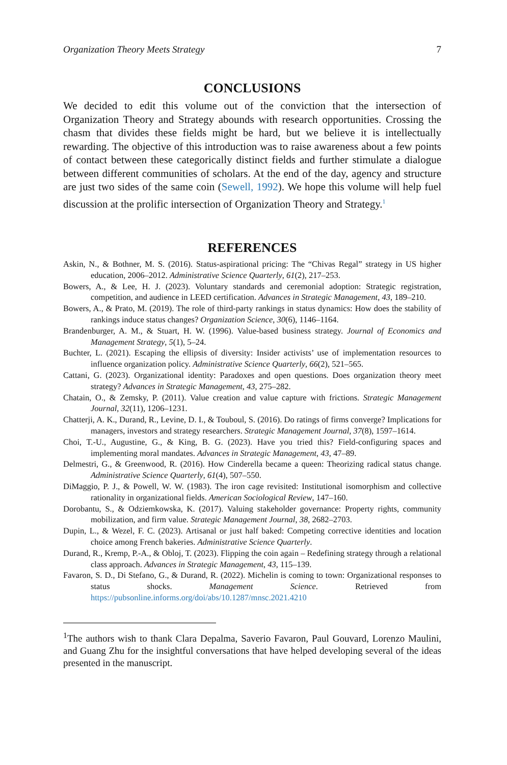Organization Theory Meets Strategy 7
CONCLUSIONS
We decided to edit this volume out of the conviction that the intersection of Organization Theory and Strategy abounds with research opportunities. Crossing the chasm that divides these fields might be hard, but we believe it is intellectually rewarding. The objective of this introduction was to raise awareness about a few points of contact between these categorically distinct fields and further stimulate a dialogue between different communities of scholars. At the end of the day, agency and structure are just two sides of the same coin (Sewell, 1992). We hope this volume will help fuel discussion at the prolific intersection of Organization Theory and Strategy.<sup>1</sup>
REFERENCES
Askin, N., & Bothner, M. S. (2016). Status-aspirational pricing: The “Chivas Regal” strategy in US higher education, 2006–2012. Administrative Science Quarterly, 61(2), 217–253.
Bowers, A., & Lee, H. J. (2023). Voluntary standards and ceremonial adoption: Strategic registration, competition, and audience in LEED certification. Advances in Strategic Management, 43, 189–210.
Bowers, A., & Prato, M. (2019). The role of third-party rankings in status dynamics: How does the stability of rankings induce status changes? Organization Science, 30(6), 1146–1164.
Brandenburger, A. M., & Stuart, H. W. (1996). Value-based business strategy. Journal of Economics and Management Strategy, 5(1), 5–24.
Buchter, L. (2021). Escaping the ellipsis of diversity: Insider activists’ use of implementation resources to influence organization policy. Administrative Science Quarterly, 66(2), 521–565.
Cattani, G. (2023). Organizational identity: Paradoxes and open questions. Does organization theory meet strategy? Advances in Strategic Management, 43, 275–282.
Chatain, O., & Zemsky, P. (2011). Value creation and value capture with frictions. Strategic Management Journal, 32(11), 1206–1231.
Chatterji, A. K., Durand, R., Levine, D. I., & Touboul, S. (2016). Do ratings of firms converge? Implications for managers, investors and strategy researchers. Strategic Management Journal, 37(8), 1597–1614.
Choi, T.-U., Augustine, G., & King, B. G. (2023). Have you tried this? Field-configuring spaces and implementing moral mandates. Advances in Strategic Management, 43, 47–89.
Delmestri, G., & Greenwood, R. (2016). How Cinderella became a queen: Theorizing radical status change. Administrative Science Quarterly, 61(4), 507–550.
DiMaggio, P. J., & Powell, W. W. (1983). The iron cage revisited: Institutional isomorphism and collective rationality in organizational fields. American Sociological Review, 147–160.
Dorobantu, S., & Odziemkowska, K. (2017). Valuing stakeholder governance: Property rights, community mobilization, and firm value. Strategic Management Journal, 38, 2682–2703.
Dupin, L., & Wezel, F. C. (2023). Artisanal or just half baked: Competing corrective identities and location choice among French bakeries. Administrative Science Quarterly.
Durand, R., Kremp, P.-A., & Obloj, T. (2023). Flipping the coin again – Redefining strategy through a relational class approach. Advances in Strategic Management, 43, 115–139.
Favaron, S. D., Di Stefano, G., & Durand, R. (2022). Michelin is coming to town: Organizational responses to status shocks. Management Science. Retrieved from https://pubsonline.informs.org/doi/abs/10.1287/mnsc.2021.4210
<sup>1</sup> The authors wish to thank Clara Depalma, Saverio Favaron, Paul Gouvard, Lorenzo Maulini, and Guang Zhu for the insightful conversations that have helped developing several of the ideas presented in the manuscript.